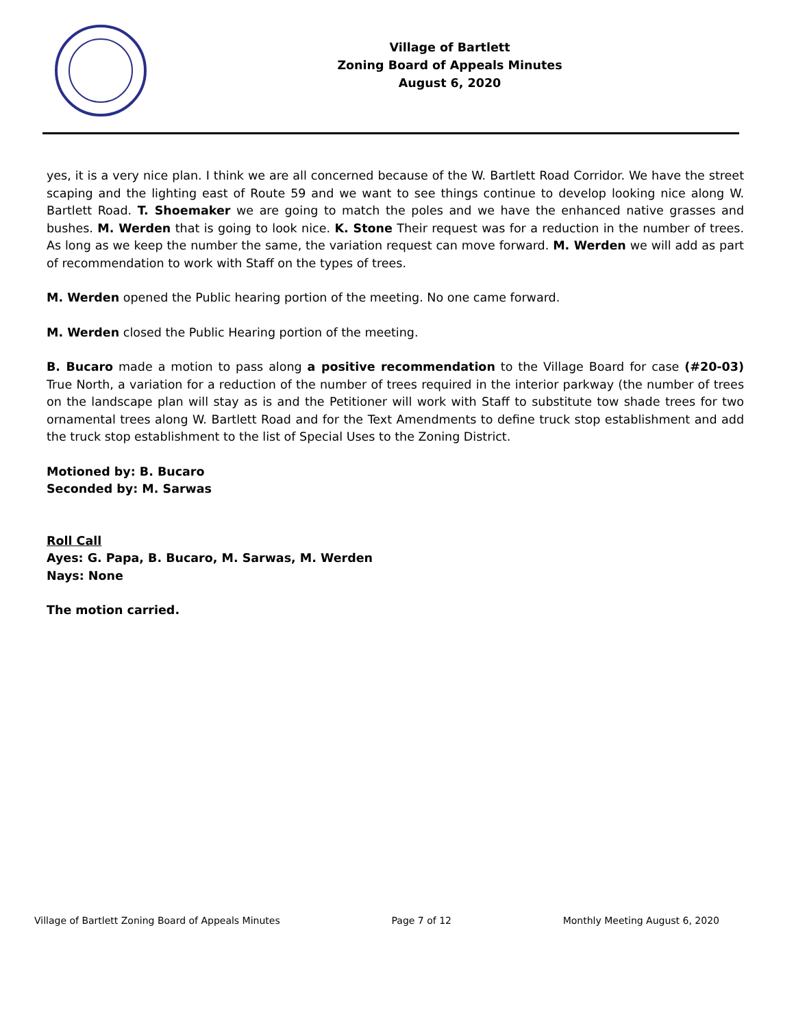Village of Bartlett
Zoning Board of Appeals Minutes
August 6, 2020
yes, it is a very nice plan. I think we are all concerned because of the W. Bartlett Road Corridor. We have the street scaping and the lighting east of Route 59 and we want to see things continue to develop looking nice along W. Bartlett Road. T. Shoemaker we are going to match the poles and we have the enhanced native grasses and bushes. M. Werden that is going to look nice. K. Stone Their request was for a reduction in the number of trees. As long as we keep the number the same, the variation request can move forward. M. Werden we will add as part of recommendation to work with Staff on the types of trees.
M. Werden opened the Public hearing portion of the meeting. No one came forward.
M. Werden closed the Public Hearing portion of the meeting.
B. Bucaro made a motion to pass along a positive recommendation to the Village Board for case (#20-03) True North, a variation for a reduction of the number of trees required in the interior parkway (the number of trees on the landscape plan will stay as is and the Petitioner will work with Staff to substitute tow shade trees for two ornamental trees along W. Bartlett Road and for the Text Amendments to define truck stop establishment and add the truck stop establishment to the list of Special Uses to the Zoning District.
Motioned by: B. Bucaro
Seconded by: M. Sarwas
Roll Call
Ayes: G. Papa, B. Bucaro, M. Sarwas, M. Werden
Nays: None
The motion carried.
Village of Bartlett Zoning Board of Appeals Minutes Page 7 of 12 Monthly Meeting August 6, 2020